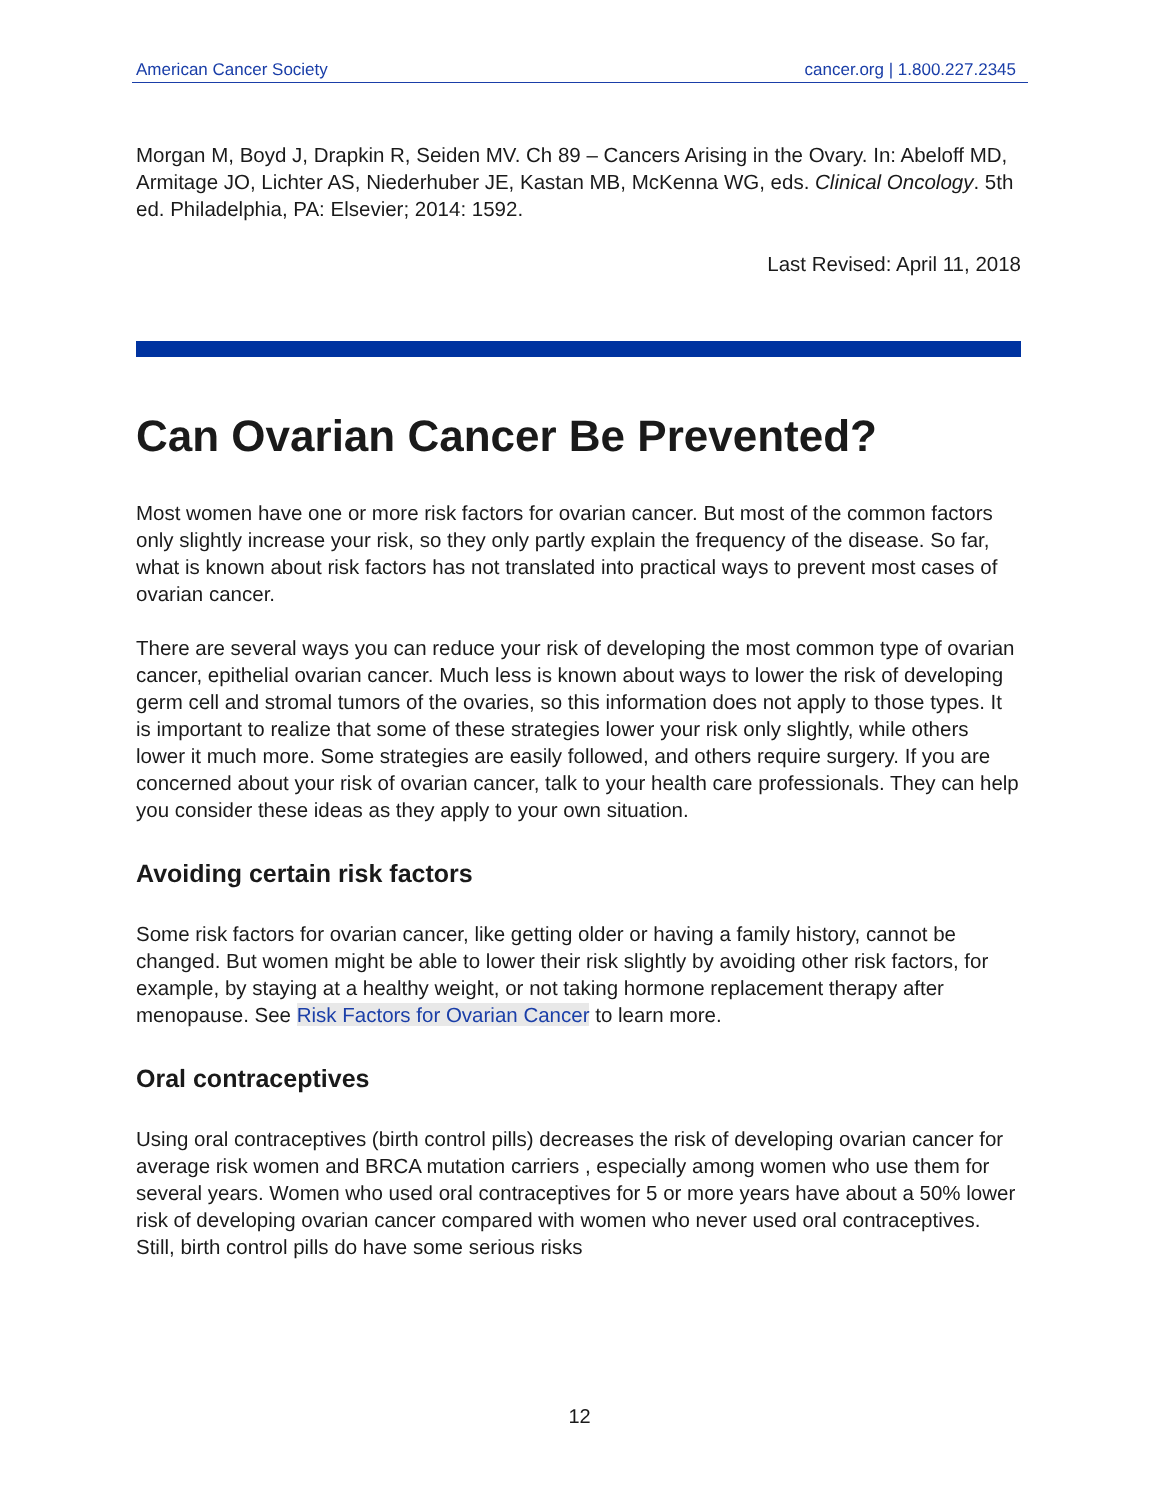American Cancer Society cancer.org | 1.800.227.2345
Morgan M, Boyd J, Drapkin R, Seiden MV. Ch 89 – Cancers Arising in the Ovary. In: Abeloff MD, Armitage JO, Lichter AS, Niederhuber JE, Kastan MB, McKenna WG, eds. Clinical Oncology. 5th ed. Philadelphia, PA: Elsevier; 2014: 1592.
Last Revised: April 11, 2018
Can Ovarian Cancer Be Prevented?
Most women have one or more risk factors for ovarian cancer. But most of the common factors only slightly increase your risk, so they only partly explain the frequency of the disease. So far, what is known about risk factors has not translated into practical ways to prevent most cases of ovarian cancer.
There are several ways you can reduce your risk of developing the most common type of ovarian cancer, epithelial ovarian cancer. Much less is known about ways to lower the risk of developing germ cell and stromal tumors of the ovaries, so this information does not apply to those types. It is important to realize that some of these strategies lower your risk only slightly, while others lower it much more. Some strategies are easily followed, and others require surgery. If you are concerned about your risk of ovarian cancer, talk to your health care professionals. They can help you consider these ideas as they apply to your own situation.
Avoiding certain risk factors
Some risk factors for ovarian cancer, like getting older or having a family history, cannot be changed. But women might be able to lower their risk slightly by avoiding other risk factors, for example, by staying at a healthy weight, or not taking hormone replacement therapy after menopause. See Risk Factors for Ovarian Cancer to learn more.
Oral contraceptives
Using oral contraceptives (birth control pills) decreases the risk of developing ovarian cancer for average risk women and BRCA mutation carriers , especially among women who use them for several years. Women who used oral contraceptives for 5 or more years have about a 50% lower risk of developing ovarian cancer compared with women who never used oral contraceptives. Still, birth control pills do have some serious risks
12